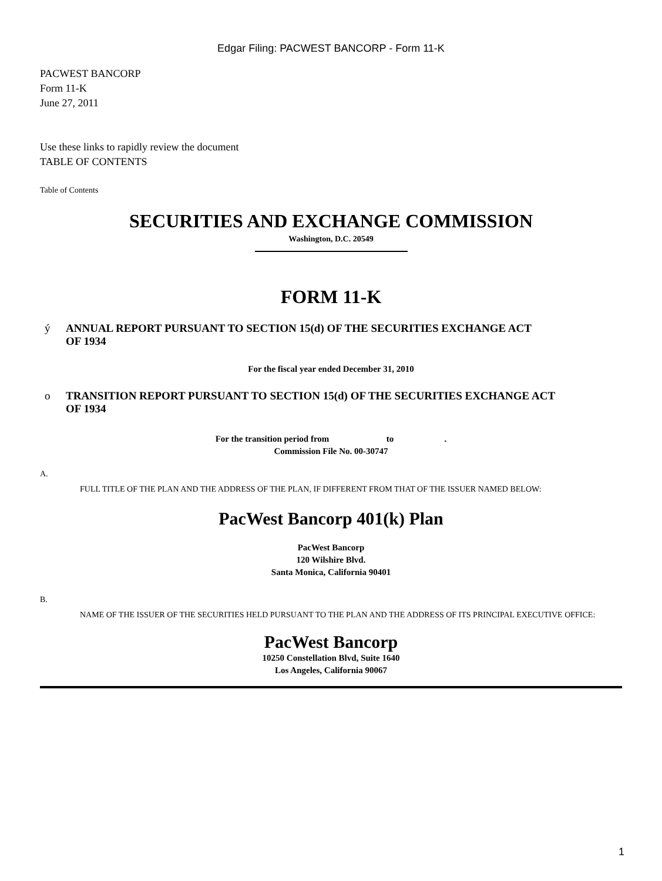Edgar Filing: PACWEST BANCORP - Form 11-K
PACWEST BANCORP
Form 11-K
June 27, 2011
Use these links to rapidly review the document
TABLE OF CONTENTS
Table of Contents
SECURITIES AND EXCHANGE COMMISSION
Washington, D.C. 20549
FORM 11-K
ý ANNUAL REPORT PURSUANT TO SECTION 15(d) OF THE SECURITIES EXCHANGE ACT
OF 1934
For the fiscal year ended December 31, 2010
o TRANSITION REPORT PURSUANT TO SECTION 15(d) OF THE SECURITIES EXCHANGE ACT
OF 1934
For the transition period from to .
Commission File No. 00-30747
A.
FULL TITLE OF THE PLAN AND THE ADDRESS OF THE PLAN, IF DIFFERENT FROM THAT OF THE ISSUER NAMED BELOW:
PacWest Bancorp 401(k) Plan
PacWest Bancorp
120 Wilshire Blvd.
Santa Monica, California 90401
B.
NAME OF THE ISSUER OF THE SECURITIES HELD PURSUANT TO THE PLAN AND THE ADDRESS OF ITS PRINCIPAL EXECUTIVE OFFICE:
PacWest Bancorp
10250 Constellation Blvd, Suite 1640
Los Angeles, California 90067
1